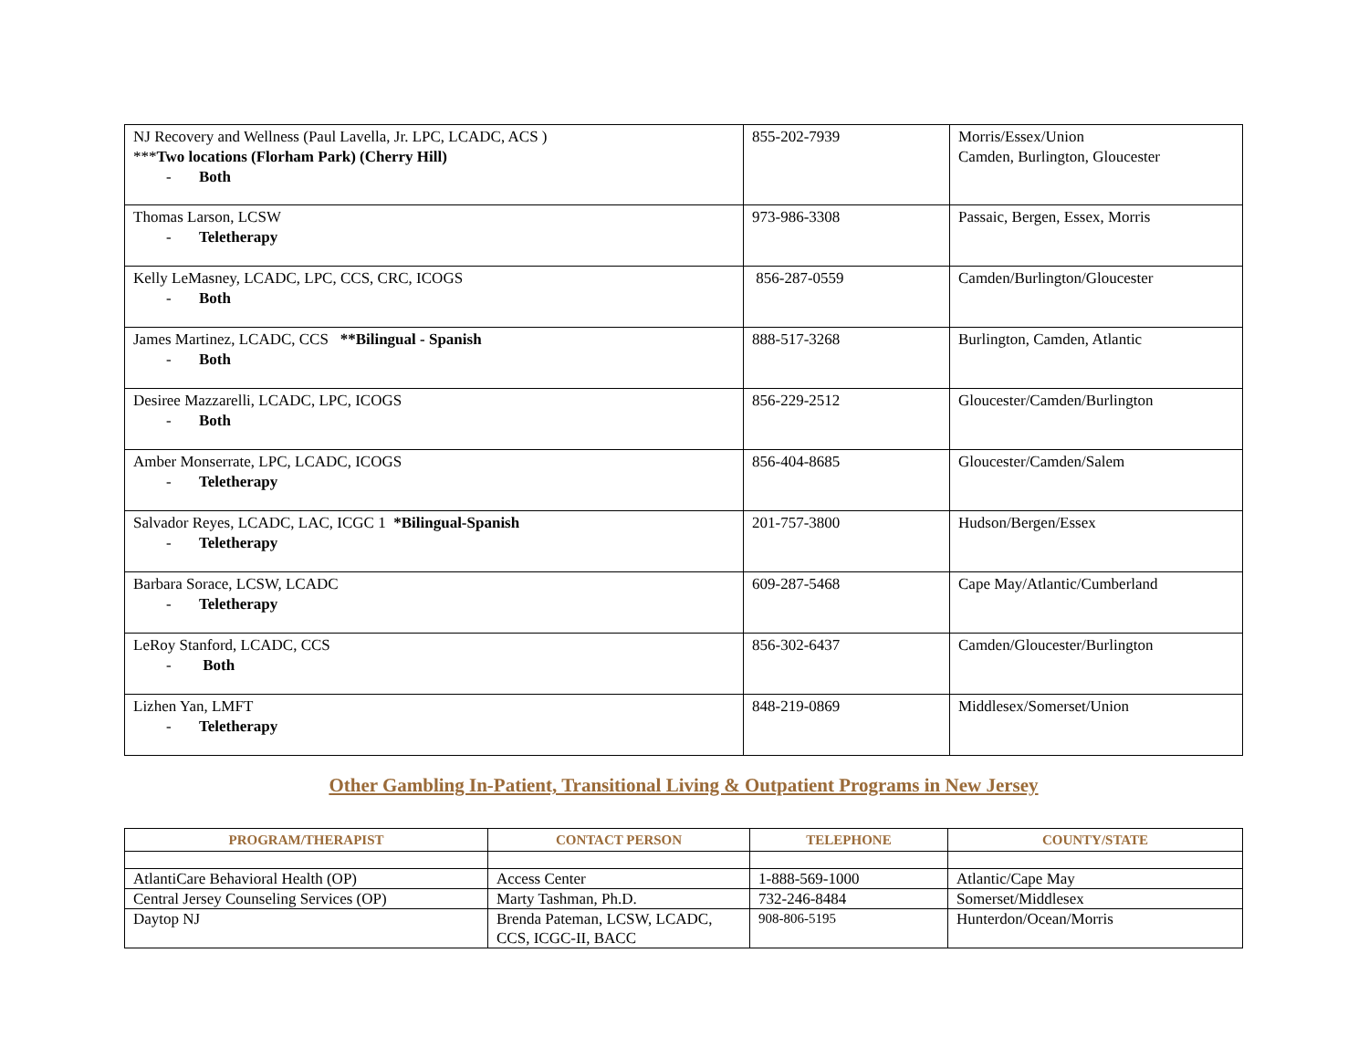| NJ Recovery and Wellness (Paul Lavella, Jr. LPC, LCADC, ACS ) *** Two locations (Florham Park) (Cherry Hill) - Both | 855-202-7939 | Morris/Essex/Union Camden, Burlington, Gloucester |
| Thomas Larson, LCSW - Teletherapy | 973-986-3308 | Passaic, Bergen, Essex, Morris |
| Kelly LeMasney, LCADC, LPC, CCS, CRC, ICOGS - Both | 856-287-0559 | Camden/Burlington/Gloucester |
| James Martinez, LCADC, CCS **Bilingual - Spanish - Both | 888-517-3268 | Burlington, Camden, Atlantic |
| Desiree Mazzarelli, LCADC, LPC, ICOGS - Both | 856-229-2512 | Gloucester/Camden/Burlington |
| Amber Monserrate, LPC, LCADC, ICOGS - Teletherapy | 856-404-8685 | Gloucester/Camden/Salem |
| Salvador Reyes, LCADC, LAC, ICGC 1 *Bilingual-Spanish - Teletherapy | 201-757-3800 | Hudson/Bergen/Essex |
| Barbara Sorace, LCSW, LCADC - Teletherapy | 609-287-5468 | Cape May/Atlantic/Cumberland |
| LeRoy Stanford, LCADC, CCS - Both | 856-302-6437 | Camden/Gloucester/Burlington |
| Lizhen Yan, LMFT - Teletherapy | 848-219-0869 | Middlesex/Somerset/Union |
Other Gambling In-Patient, Transitional Living & Outpatient Programs in New Jersey
| PROGRAM/THERAPIST | CONTACT PERSON | TELEPHONE | COUNTY/STATE |
| --- | --- | --- | --- |
| AtlantiCare Behavioral Health (OP) | Access Center | 1-888-569-1000 | Atlantic/Cape May |
| Central Jersey Counseling Services (OP) | Marty Tashman, Ph.D. | 732-246-8484 | Somerset/Middlesex |
| Daytop NJ | Brenda Pateman, LCSW, LCADC, CCS, ICGC-II, BACC | 908-806-5195 | Hunterdon/Ocean/Morris |